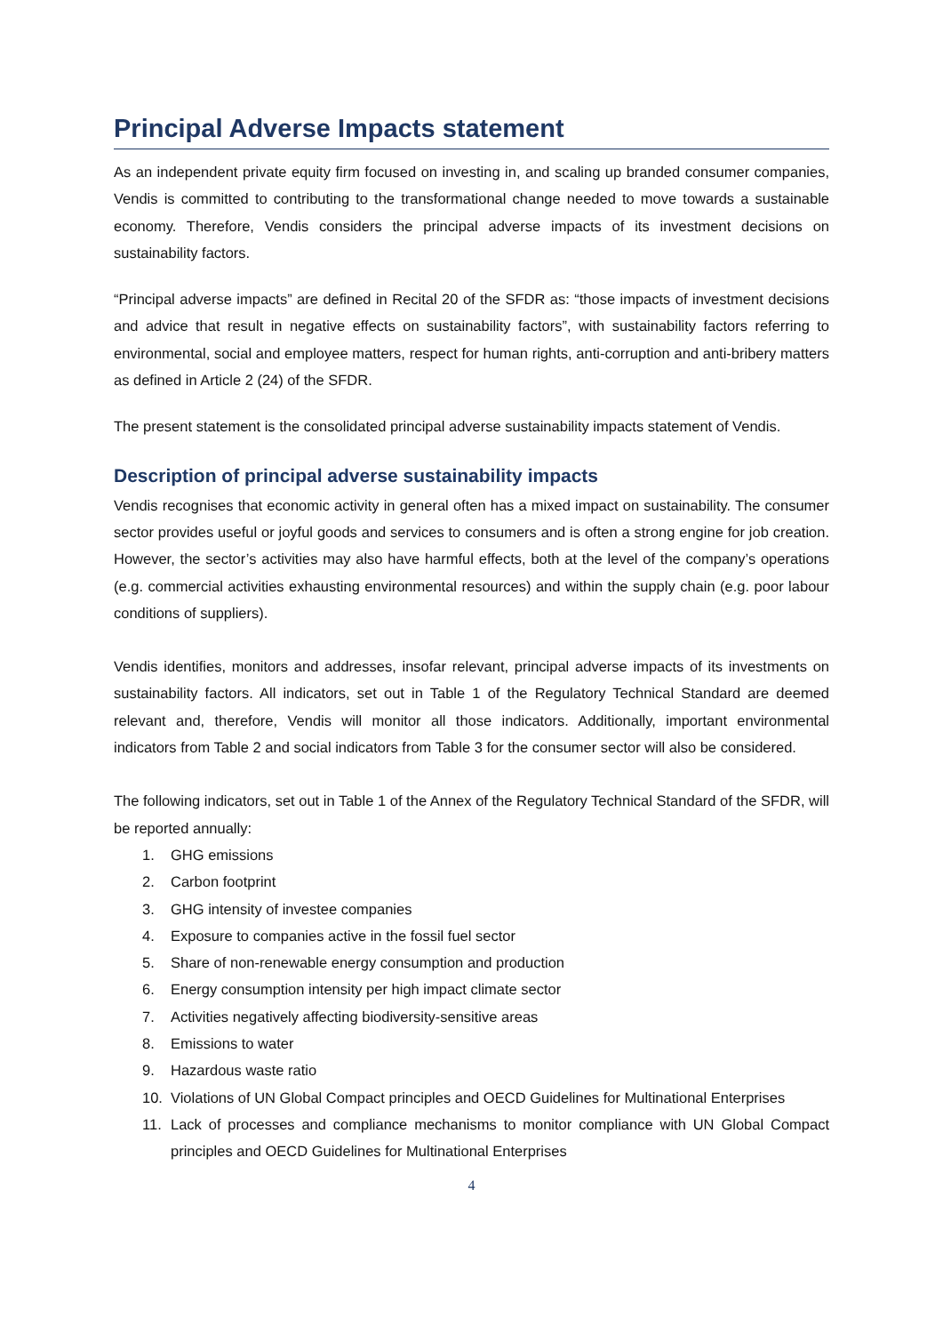Principal Adverse Impacts statement
As an independent private equity firm focused on investing in, and scaling up branded consumer companies, Vendis is committed to contributing to the transformational change needed to move towards a sustainable economy. Therefore, Vendis considers the principal adverse impacts of its investment decisions on sustainability factors.
“Principal adverse impacts” are defined in Recital 20 of the SFDR as: “those impacts of investment decisions and advice that result in negative effects on sustainability factors”, with sustainability factors referring to environmental, social and employee matters, respect for human rights, anti-corruption and anti-bribery matters as defined in Article 2 (24) of the SFDR.
The present statement is the consolidated principal adverse sustainability impacts statement of Vendis.
Description of principal adverse sustainability impacts
Vendis recognises that economic activity in general often has a mixed impact on sustainability. The consumer sector provides useful or joyful goods and services to consumers and is often a strong engine for job creation. However, the sector’s activities may also have harmful effects, both at the level of the company’s operations (e.g. commercial activities exhausting environmental resources) and within the supply chain (e.g. poor labour conditions of suppliers).
Vendis identifies, monitors and addresses, insofar relevant, principal adverse impacts of its investments on sustainability factors. All indicators, set out in Table 1 of the Regulatory Technical Standard are deemed relevant and, therefore, Vendis will monitor all those indicators. Additionally, important environmental indicators from Table 2 and social indicators from Table 3 for the consumer sector will also be considered.
The following indicators, set out in Table 1 of the Annex of the Regulatory Technical Standard of the SFDR, will be reported annually:
1. GHG emissions
2. Carbon footprint
3. GHG intensity of investee companies
4. Exposure to companies active in the fossil fuel sector
5. Share of non-renewable energy consumption and production
6. Energy consumption intensity per high impact climate sector
7. Activities negatively affecting biodiversity-sensitive areas
8. Emissions to water
9. Hazardous waste ratio
10. Violations of UN Global Compact principles and OECD Guidelines for Multinational Enterprises
11. Lack of processes and compliance mechanisms to monitor compliance with UN Global Compact principles and OECD Guidelines for Multinational Enterprises
4